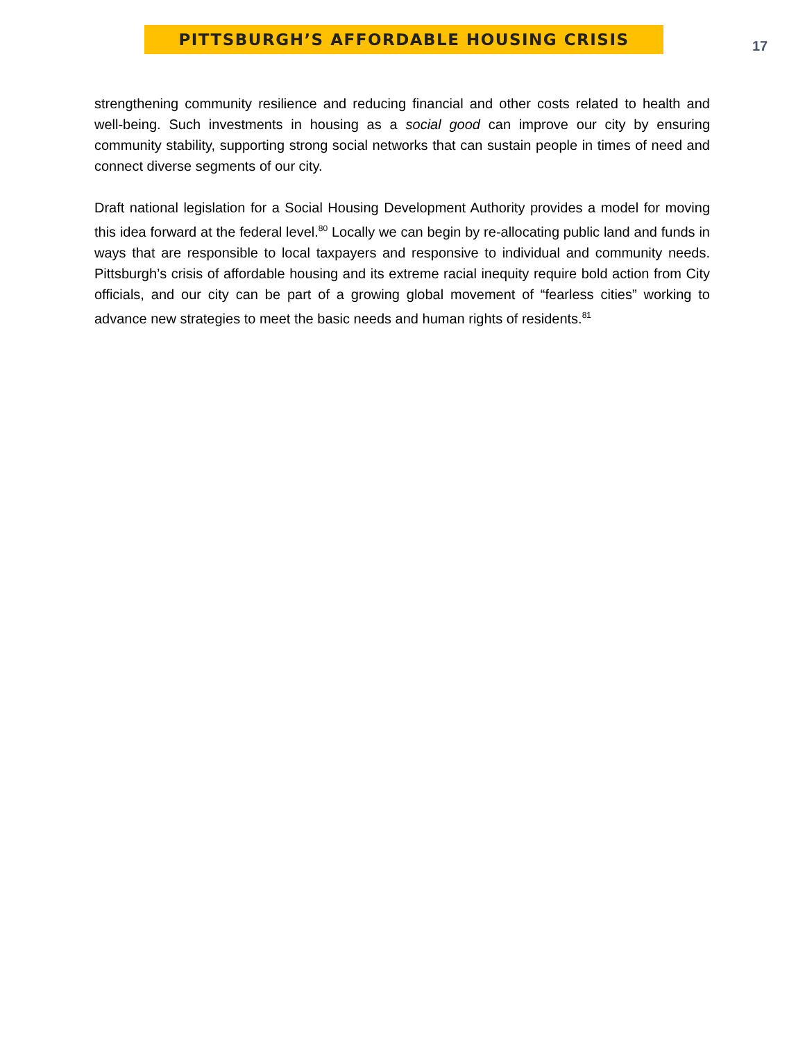PITTSBURGH’S AFFORDABLE HOUSING CRISIS
17
strengthening community resilience and reducing financial and other costs related to health and well-being. Such investments in housing as a social good can improve our city by ensuring community stability, supporting strong social networks that can sustain people in times of need and connect diverse segments of our city.
Draft national legislation for a Social Housing Development Authority provides a model for moving this idea forward at the federal level.<sup>80</sup> Locally we can begin by re-allocating public land and funds in ways that are responsible to local taxpayers and responsive to individual and community needs. Pittsburgh’s crisis of affordable housing and its extreme racial inequity require bold action from City officials, and our city can be part of a growing global movement of “fearless cities” working to advance new strategies to meet the basic needs and human rights of residents.<sup>81</sup>